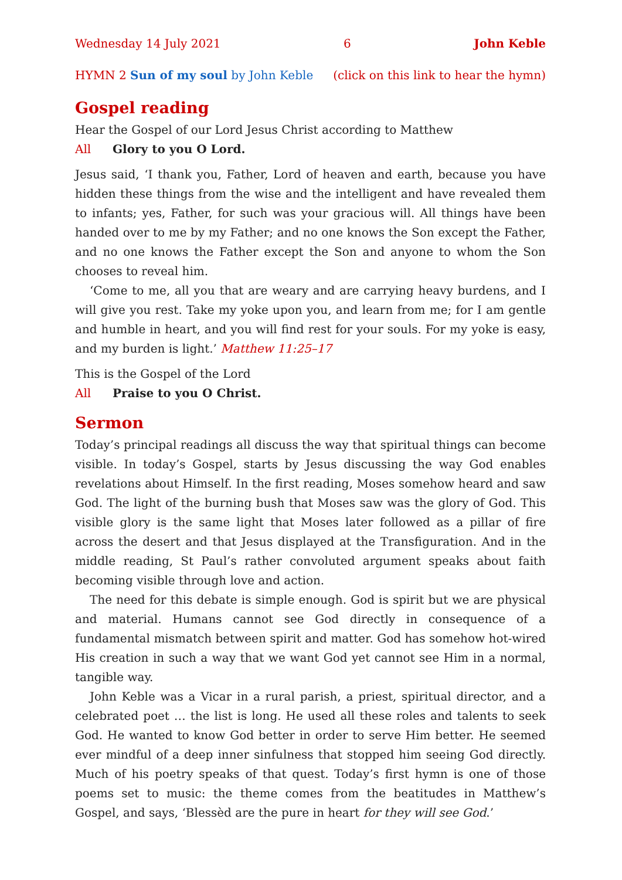Wednesday 14 July 2021 6 John Keble
HYMN 2 Sun of my soul by John Keble (click on this link to hear the hymn)
Gospel reading
Hear the Gospel of our Lord Jesus Christ according to Matthew
All Glory to you O Lord.
Jesus said, ‘I thank you, Father, Lord of heaven and earth, because you have hidden these things from the wise and the intelligent and have revealed them to infants; yes, Father, for such was your gracious will. All things have been handed over to me by my Father; and no one knows the Son except the Father, and no one knows the Father except the Son and anyone to whom the Son chooses to reveal him.
‘Come to me, all you that are weary and are carrying heavy burdens, and I will give you rest. Take my yoke upon you, and learn from me; for I am gentle and humble in heart, and you will find rest for your souls. For my yoke is easy, and my burden is light.’ Matthew 11:25–17
This is the Gospel of the Lord
All Praise to you O Christ.
Sermon
Today’s principal readings all discuss the way that spiritual things can become visible. In today’s Gospel, starts by Jesus discussing the way God enables revelations about Himself. In the first reading, Moses somehow heard and saw God. The light of the burning bush that Moses saw was the glory of God. This visible glory is the same light that Moses later followed as a pillar of fire across the desert and that Jesus displayed at the Transfiguration. And in the middle reading, St Paul’s rather convoluted argument speaks about faith becoming visible through love and action.
The need for this debate is simple enough. God is spirit but we are physical and material. Humans cannot see God directly in consequence of a fundamental mismatch between spirit and matter. God has somehow hot-wired His creation in such a way that we want God yet cannot see Him in a normal, tangible way.
John Keble was a Vicar in a rural parish, a priest, spiritual director, and a celebrated poet … the list is long. He used all these roles and talents to seek God. He wanted to know God better in order to serve Him better. He seemed ever mindful of a deep inner sinfulness that stopped him seeing God directly. Much of his poetry speaks of that quest. Today’s first hymn is one of those poems set to music: the theme comes from the beatitudes in Matthew’s Gospel, and says, ‘Blessèd are the pure in heart for they will see God.’